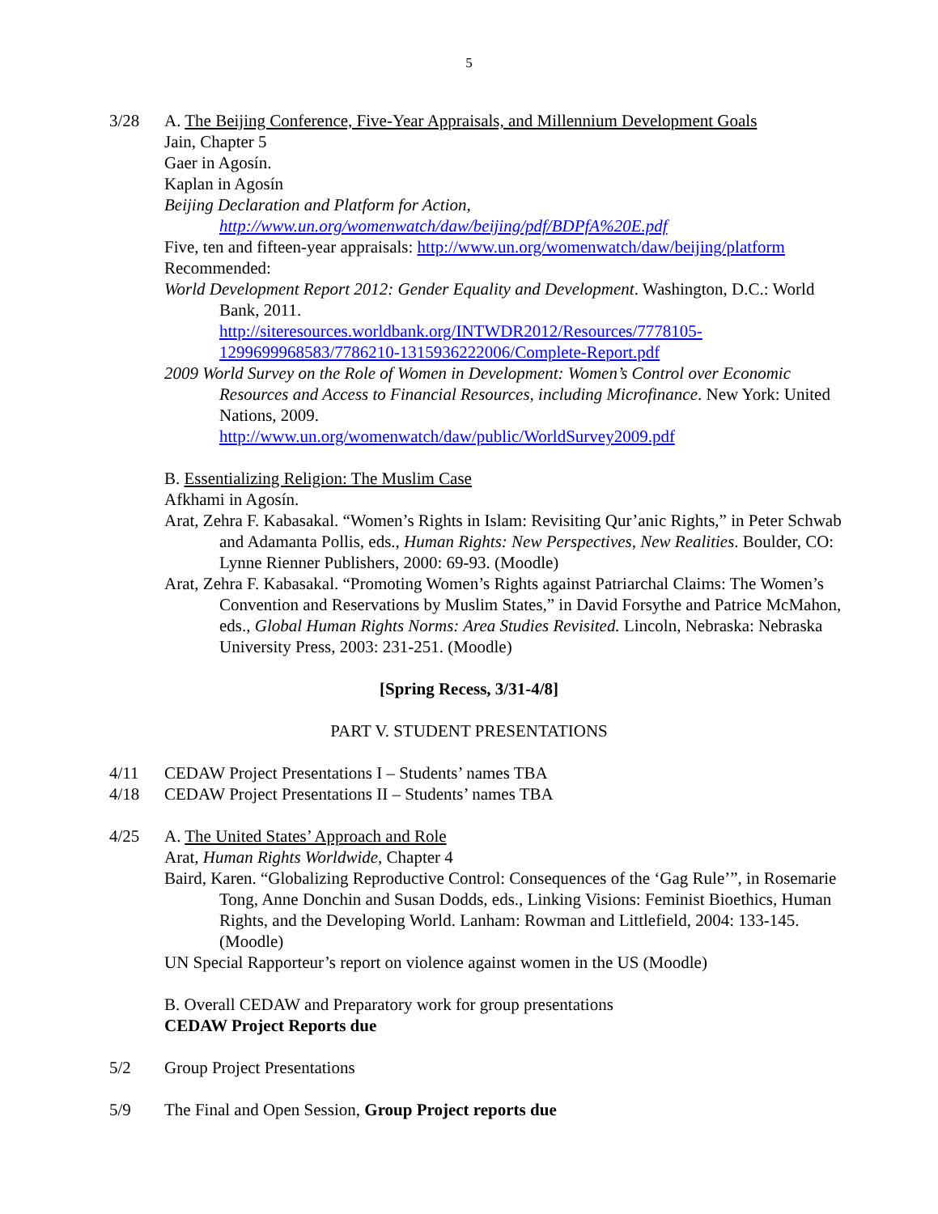5
3/28 A. The Beijing Conference, Five-Year Appraisals, and Millennium Development Goals
Jain, Chapter 5
Gaer in Agosín.
Kaplan in Agosín
Beijing Declaration and Platform for Action,
http://www.un.org/womenwatch/daw/beijing/pdf/BDPfA%20E.pdf
Five, ten and fifteen-year appraisals: http://www.un.org/womenwatch/daw/beijing/platform
Recommended:
World Development Report 2012: Gender Equality and Development. Washington, D.C.: World Bank, 2011.
http://siteresources.worldbank.org/INTWDR2012/Resources/7778105-1299699968583/7786210-1315936222006/Complete-Report.pdf
2009 World Survey on the Role of Women in Development: Women’s Control over Economic Resources and Access to Financial Resources, including Microfinance. New York: United Nations, 2009.
http://www.un.org/womenwatch/daw/public/WorldSurvey2009.pdf
B. Essentializing Religion: The Muslim Case
Afkhami in Agosín.
Arat, Zehra F. Kabasakal. “Women’s Rights in Islam: Revisiting Qur’anic Rights,” in Peter Schwab and Adamanta Pollis, eds., Human Rights: New Perspectives, New Realities. Boulder, CO: Lynne Rienner Publishers, 2000: 69-93. (Moodle)
Arat, Zehra F. Kabasakal. “Promoting Women’s Rights against Patriarchal Claims: The Women’s Convention and Reservations by Muslim States,” in David Forsythe and Patrice McMahon, eds., Global Human Rights Norms: Area Studies Revisited. Lincoln, Nebraska: Nebraska University Press, 2003: 231-251. (Moodle)
[Spring Recess, 3/31-4/8]
PART V. STUDENT PRESENTATIONS
4/11 CEDAW Project Presentations I – Students’ names TBA
4/18 CEDAW Project Presentations II – Students’ names TBA
4/25 A. The United States’ Approach and Role
Arat, Human Rights Worldwide, Chapter 4
Baird, Karen. “Globalizing Reproductive Control: Consequences of the ‘Gag Rule’”, in Rosemarie Tong, Anne Donchin and Susan Dodds, eds., Linking Visions: Feminist Bioethics, Human Rights, and the Developing World. Lanham: Rowman and Littlefield, 2004: 133-145. (Moodle)
UN Special Rapporteur’s report on violence against women in the US (Moodle)
B. Overall CEDAW and Preparatory work for group presentations
CEDAW Project Reports due
5/2 Group Project Presentations
5/9 The Final and Open Session, Group Project reports due